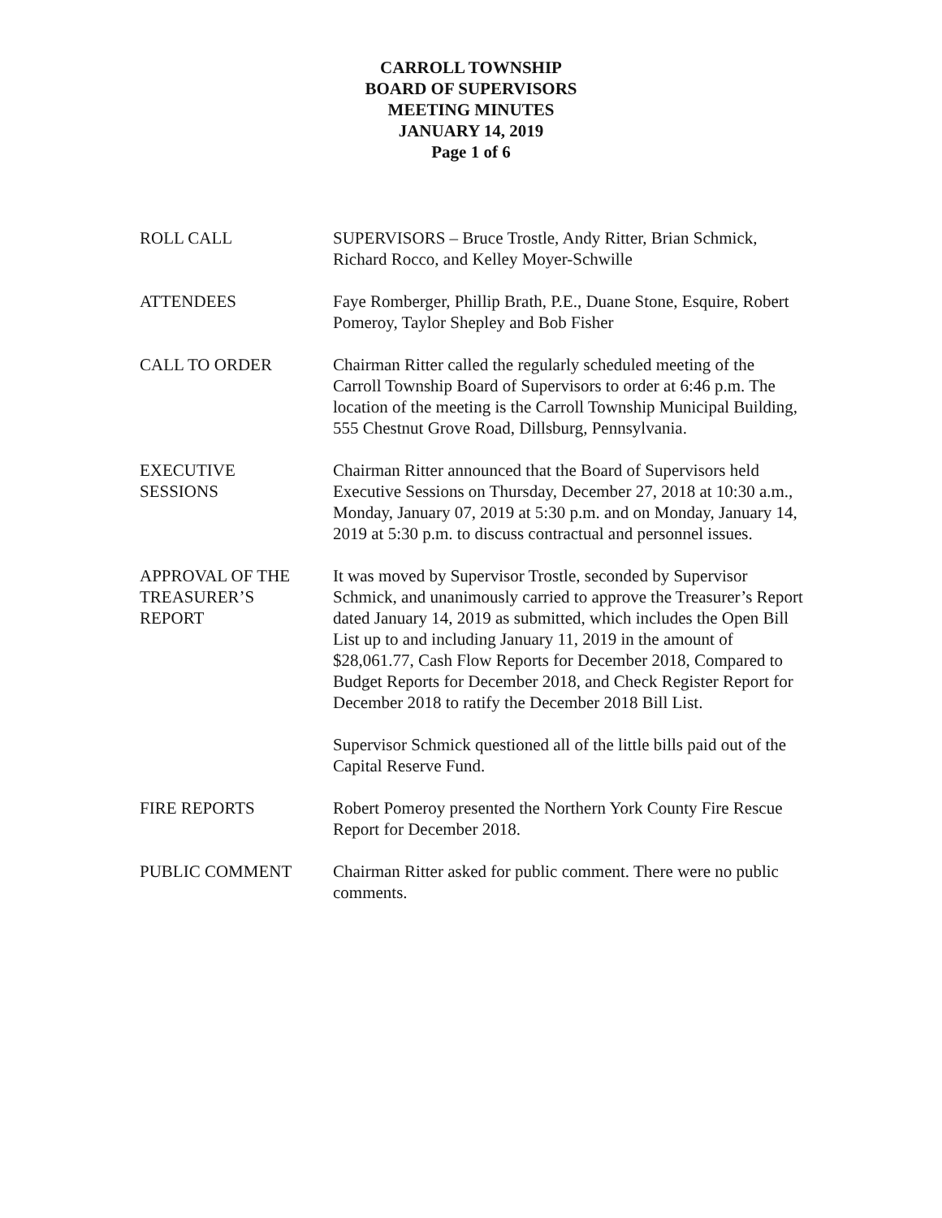CARROLL TOWNSHIP
BOARD OF SUPERVISORS
MEETING MINUTES
JANUARY 14, 2019
Page 1 of 6
ROLL CALL SUPERVISORS – Bruce Trostle, Andy Ritter, Brian Schmick, Richard Rocco, and Kelley Moyer-Schwille
ATTENDEES Faye Romberger, Phillip Brath, P.E., Duane Stone, Esquire, Robert Pomeroy, Taylor Shepley and Bob Fisher
CALL TO ORDER Chairman Ritter called the regularly scheduled meeting of the Carroll Township Board of Supervisors to order at 6:46 p.m. The location of the meeting is the Carroll Township Municipal Building, 555 Chestnut Grove Road, Dillsburg, Pennsylvania.
EXECUTIVE
SESSIONS
Chairman Ritter announced that the Board of Supervisors held Executive Sessions on Thursday, December 27, 2018 at 10:30 a.m., Monday, January 07, 2019 at 5:30 p.m. and on Monday, January 14, 2019 at 5:30 p.m. to discuss contractual and personnel issues.
APPROVAL OF THE
TREASURER’S
REPORT
It was moved by Supervisor Trostle, seconded by Supervisor Schmick, and unanimously carried to approve the Treasurer’s Report dated January 14, 2019 as submitted, which includes the Open Bill List up to and including January 11, 2019 in the amount of $28,061.77, Cash Flow Reports for December 2018, Compared to Budget Reports for December 2018, and Check Register Report for December 2018 to ratify the December 2018 Bill List.
Supervisor Schmick questioned all of the little bills paid out of the Capital Reserve Fund.
FIRE REPORTS Robert Pomeroy presented the Northern York County Fire Rescue Report for December 2018.
PUBLIC COMMENT Chairman Ritter asked for public comment. There were no public comments.